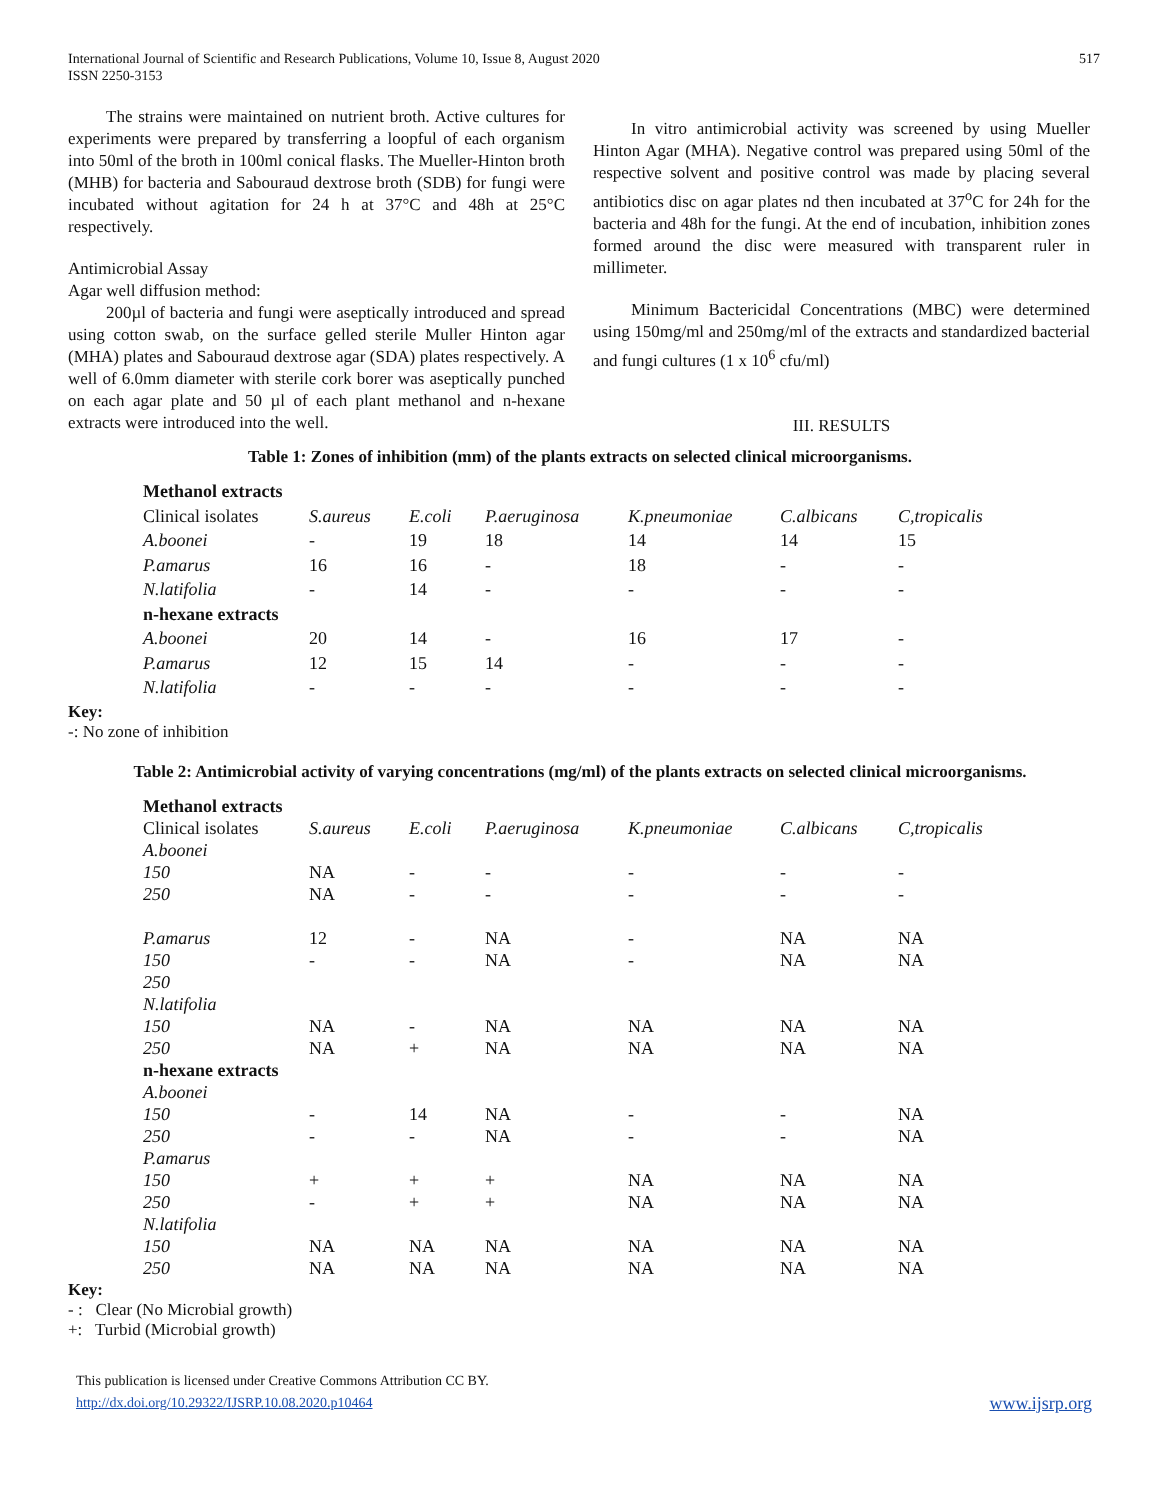International Journal of Scientific and Research Publications, Volume 10, Issue 8, August 2020
ISSN 2250-3153 517
The strains were maintained on nutrient broth. Active cultures for experiments were prepared by transferring a loopful of each organism into 50ml of the broth in 100ml conical flasks. The Mueller-Hinton broth (MHB) for bacteria and Sabouraud dextrose broth (SDB) for fungi were incubated without agitation for 24 h at 37°C and 48h at 25°C respectively.
Antimicrobial Assay
Agar well diffusion method:
200µl of bacteria and fungi were aseptically introduced and spread using cotton swab, on the surface gelled sterile Muller Hinton agar (MHA) plates and Sabouraud dextrose agar (SDA) plates respectively. A well of 6.0mm diameter with sterile cork borer was aseptically punched on each agar plate and 50 µl of each plant methanol and n-hexane extracts were introduced into the well.
In vitro antimicrobial activity was screened by using Mueller Hinton Agar (MHA). Negative control was prepared using 50ml of the respective solvent and positive control was made by placing several antibiotics disc on agar plates nd then incubated at 37<sup>o</sup>C for 24h for the bacteria and 48h for the fungi. At the end of incubation, inhibition zones formed around the disc were measured with transparent ruler in millimeter.
Minimum Bactericidal Concentrations (MBC) were determined using 150mg/ml and 250mg/ml of the extracts and standardized bacterial and fungi cultures (1 x 10<sup>6</sup> cfu/ml)
III. RESULTS
Table 1: Zones of inhibition (mm) of the plants extracts on selected clinical microorganisms.
| Methanol extracts | | | | | | |
| Clinical isolates | S.aureus | E.coli | P.aeruginosa | K.pneumoniae | C.albicans | C,tropicalis |
| A.boonei | - | 19 | 18 | 14 | 14 | 15 |
| P.amarus | 16 | 16 | - | 18 | - | - |
| N.latifolia | - | 14 | - | - | - | - |
| n-hexane extracts | | | | | | |
| A.boonei | 20 | 14 | - | 16 | 17 | - |
| P.amarus | 12 | 15 | 14 | - | - | - |
| N.latifolia | - | - | - | - | - | - |
Key:
-: No zone of inhibition
Table 2: Antimicrobial activity of varying concentrations (mg/ml) of the plants extracts on selected clinical microorganisms.
| Methanol extracts | | | | | | |
| Clinical isolates | S.aureus | E.coli | P.aeruginosa | K.pneumoniae | C.albicans | C,tropicalis |
| A.boonei | | | | | | |
| 150 | NA | - | - | - | - | - |
| 250 | NA | - | - | - | - | - |
| P.amarus | 12 | - | NA | - | NA | NA |
| 150 | - | - | NA | - | NA | NA |
| 250 | | | | | | |
| N.latifolia | | | | | | |
| 150 | NA | - | NA | NA | NA | NA |
| 250 | NA | + | NA | NA | NA | NA |
| n-hexane extracts | | | | | | |
| A.boonei | | | | | | |
| 150 | - | 14 | NA | - | - | NA |
| 250 | - | - | NA | - | - | NA |
| P.amarus | | | | | | |
| 150 | + | + | + | NA | NA | NA |
| 250 | - | + | + | NA | NA | NA |
| N.latifolia | | | | | | |
| 150 | NA | NA | NA | NA | NA | NA |
| 250 | NA | NA | NA | NA | NA | NA |
Key:
- : Clear (No Microbial growth)
+: Turbid (Microbial growth)
This publication is licensed under Creative Commons Attribution CC BY.
http://dx.doi.org/10.29322/IJSRP.10.08.2020.p10464 www.ijsrp.org